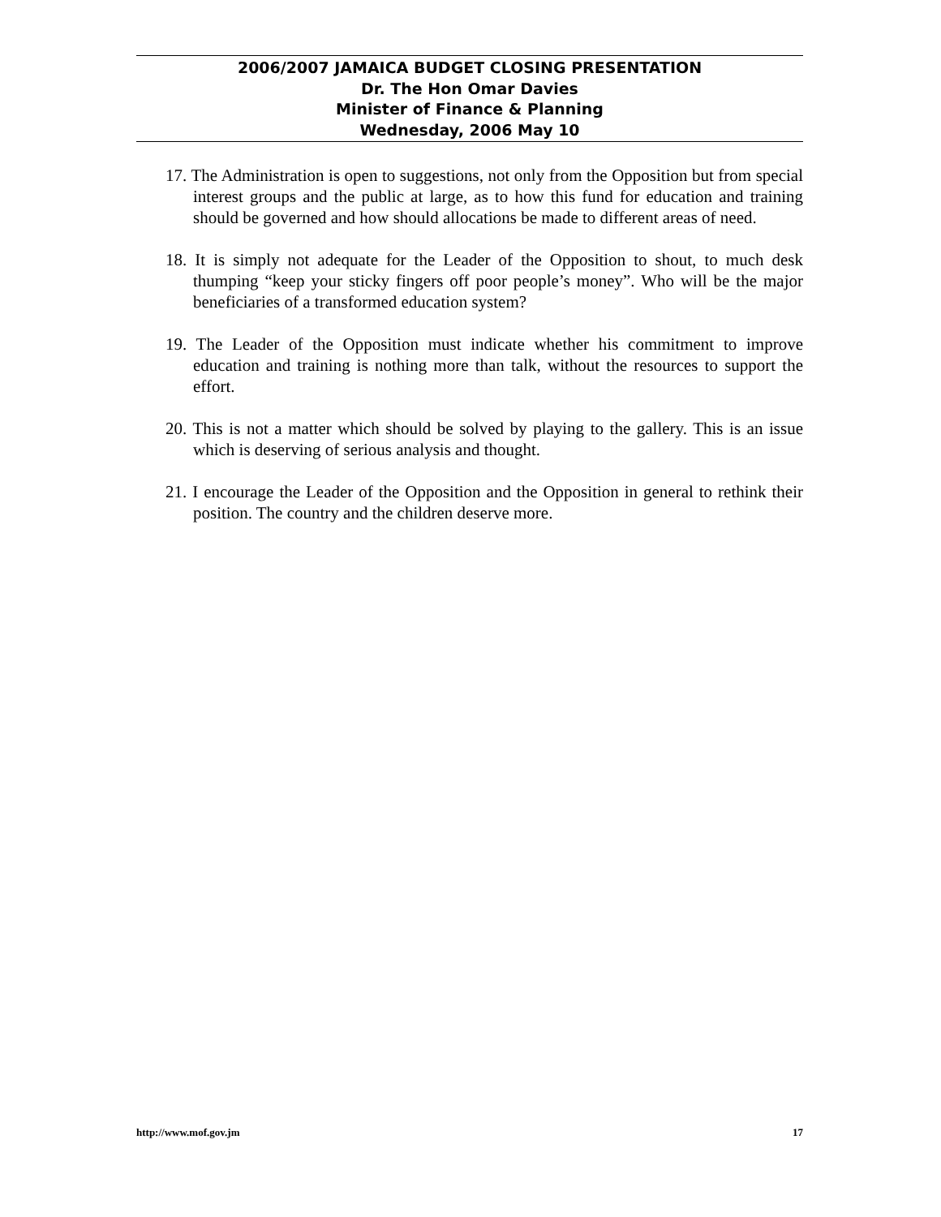2006/2007 JAMAICA BUDGET CLOSING PRESENTATION
Dr. The Hon Omar Davies
Minister of Finance & Planning
Wednesday, 2006 May 10
17. The Administration is open to suggestions, not only from the Opposition but from special interest groups and the public at large, as to how this fund for education and training should be governed and how should allocations be made to different areas of need.
18. It is simply not adequate for the Leader of the Opposition to shout, to much desk thumping “keep your sticky fingers off poor people’s money”. Who will be the major beneficiaries of a transformed education system?
19. The Leader of the Opposition must indicate whether his commitment to improve education and training is nothing more than talk, without the resources to support the effort.
20. This is not a matter which should be solved by playing to the gallery. This is an issue which is deserving of serious analysis and thought.
21. I encourage the Leader of the Opposition and the Opposition in general to rethink their position. The country and the children deserve more.
http://www.mof.gov.jm 17